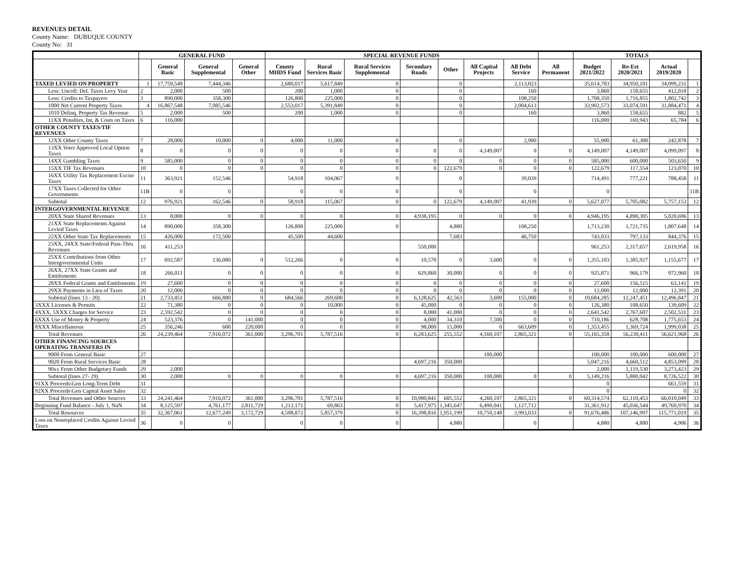REVENUES DETAIL
County Name: DUBUQUE COUNTY
County No: 31
| | GENERAL FUND | | | | SPECIAL REVENUE FUNDS | | | | | | | | TOTALS | | | |
| --- | --- | --- | --- | --- | --- | --- | --- | --- | --- | --- | --- | --- | --- | --- | --- | --- |
| | | General Basic | General Supplemental | General Other | County MHDS Fund | Rural Services Basic | Rural Services Supplemental | Secondary Roads | Other | All Capital Projects | All Debt Service | All Permanent | Budget 2021/2022 | Re-Est 2020/2021 | Actual 2019/2020 | |
| TAXED LEVIED ON PROPERTY | 1 | 17,759,548 | 7,444,346 | | 2,680,017 | 5,617,849 | 0 | | 0 | | 2,113,023 | | 35,614,783 | 34,950,101 | 34,099,231 | 1 |
| Less: Uncoll: Del. Taxes Levy Year | 2 | 2,000 | 500 | | 200 | 1,000 | 0 | | 0 | | 160 | | 3,860 | 158,655 | 412,018 | 2 |
| Less: Credits to Taxpayers | 3 | 890,000 | 358,300 | | 126,800 | 225,000 | 0 | | 0 | | 108,250 | | 1,708,350 | 1,716,855 | 1,802,742 | 3 |
| 1000 Net Current Property Taxes | 4 | 16,867,548 | 7,085,546 | | 2,553,017 | 5,391,849 | 0 | | 0 | | 2,004,613 | | 33,902,573 | 33,074,591 | 31,884,471 | 4 |
| 1010 Delinq. Property Tax Revenue | 5 | 2,000 | 500 | | 200 | 1,000 | 0 | | 0 | | 160 | | 3,860 | 158,655 | 882 | 5 |
| 11XX Penalties, Int, & Costs on Taxes | 6 | 116,000 | | | | | | | | | | | 116,000 | 169,943 | 65,784 | 6 |
| OTHER COUNTY TAXES/TIF REVENUES | | | | | | | | | | | | | | | | |
| 12XX Other County Taxes | 7 | 28,000 | 10,000 | 0 | 4,000 | 11,000 | 0 | | 0 | | 2,900 | | 55,900 | 61,300 | 242,878 | 7 |
| 13XX Voter Approved Local Option Taxes | 8 | 0 | 0 | 0 | 0 | 0 | 0 | 0 | 0 | 4,149,007 | 0 | 0 | 4,149,007 | 4,149,007 | 4,099,097 | 8 |
| 14XX Gambling Taxes | 9 | 585,000 | 0 | 0 | 0 | 0 | 0 | 0 | 0 | 0 | 0 | 0 | 585,000 | 600,000 | 503,650 | 9 |
| 15XX TIF Tax Revenues | 10 | 0 | 0 | 0 | 0 | 0 | 0 | 0 | 122,679 | 0 | 0 | 0 | 122,679 | 117,554 | 123,070 | 10 |
| 16XX Utility Tax Replacement Excise Taxes | 11 | 363,921 | 152,546 | | 54,918 | 104,067 | 0 | | 0 | | 39,039 | | 714,491 | 777,221 | 788,458 | 11 |
| 17XX Taxes Collected for Other Governments | 11B | 0 | 0 | | 0 | 0 | 0 | | 0 | | 0 | | 0 | | | 11B |
| Subtotal | 12 | 976,921 | 162,546 | 0 | 58,918 | 115,067 | 0 | 0 | 122,679 | 4,149,007 | 41,939 | 0 | 5,627,077 | 5,705,082 | 5,757,153 | 12 |
| INTERGOVERNMENTAL REVENUE | | | | | | | | | | | | | | | | |
| 20XX State Shared Revenues | 13 | 8,000 | 0 | 0 | 0 | 0 | 0 | 4,938,195 | 0 | 0 | 0 | 0 | 4,946,195 | 4,890,305 | 5,020,696 | 13 |
| 21XX State Replacements Against Levied Taxes | 14 | 890,000 | 358,300 | | 126,800 | 225,000 | 0 | | 4,880 | | 108,250 | | 1,713,230 | 1,721,735 | 1,807,648 | 14 |
| 22XX Other State Tax Replacements | 15 | 426,000 | 172,500 | | 45,500 | 44,600 | | | 7,683 | | 46,750 | | 743,033 | 797,133 | 844,376 | 15 |
| 23XX, 24XX State\Federal Pass-Thru Revenues | 16 | 411,253 | | | | | | 550,000 | | | | | 961,253 | 2,317,657 | 2,619,958 | 16 |
| 25XX Contributions from Other Intergovernmental Units | 17 | 692,587 | 136,080 | 0 | 512,266 | 0 | 0 | 10,570 | 0 | 3,600 | 0 | 0 | 1,355,103 | 1,385,927 | 1,155,677 | 17 |
| 26XX, 27XX State Grants and Entitlements | 18 | 266,011 | 0 | 0 | 0 | 0 | 0 | 629,860 | 30,000 | 0 | 0 | 0 | 925,871 | 966,179 | 972,960 | 18 |
| 28XX Federal Grants and Entitlements | 19 | 27,600 | 0 | 0 | 0 | 0 | 0 | 0 | 0 | 0 | 0 | 0 | 27,600 | 156,515 | 63,141 | 19 |
| 29XX Payments in Lieu of Taxes | 20 | 12,000 | 0 | 0 | 0 | 0 | 0 | 0 | 0 | 0 | 0 | 0 | 12,000 | 12,000 | 12,391 | 20 |
| Subtotal (lines 13 - 20) | 21 | 2,733,451 | 666,880 | 0 | 684,566 | 269,600 | 0 | 6,128,625 | 42,563 | 3,600 | 155,000 | 0 | 10,684,285 | 12,247,451 | 12,496,847 | 21 |
| 3XXX Licenses & Permits | 22 | 71,380 | 0 | 0 | 0 | 10,000 | 0 | 45,000 | 0 | 0 | 0 | 0 | 126,380 | 108,650 | 139,609 | 22 |
| 4XXX, 5XXX Charges for Service | 23 | 2,592,542 | 0 | 0 | 0 | 0 | 0 | 8,000 | 41,000 | 0 | 0 | 0 | 2,641,542 | 2,767,607 | 2,502,531 | 23 |
| 6XXX Use of Money & Property | 24 | 523,376 | 0 | 141,000 | 0 | 0 | 0 | 4,000 | 34,310 | 7,500 | 0 | 0 | 710,186 | 628,708 | 1,775,653 | 24 |
| 8XXX Miscellaneous | 25 | 356,246 | 600 | 220,000 | 0 | 0 | 0 | 98,000 | 15,000 | 0 | 663,609 | 0 | 1,353,455 | 1,369,724 | 1,999,038 | 25 |
| Total Revenues | 26 | 24,239,464 | 7,916,072 | 361,000 | 3,296,701 | 5,787,516 | 0 | 6,283,625 | 255,552 | 4,160,107 | 2,865,321 | 0 | 55,165,358 | 56,230,411 | 56,621,968 | 26 |
| OTHER FINANCING SOURCES OPERATING TRANSFERS IN | | | | | | | | | | | | | | | | |
| 9000 From General Basic | 27 | | | | | | | | | 100,000 | | | 100,000 | 100,000 | 600,000 | 27 |
| 9020 From Rural Services Basic | 28 | | | | | | | 4,697,216 | 350,000 | | | | 5,047,216 | 4,660,512 | 4,853,099 | 28 |
| 90xx From Other Budgetary Funds | 29 | 2,000 | | | | | | | | | | | 2,000 | 1,119,530 | 3,273,423 | 29 |
| Subtotal (lines 27- 29) | 30 | 2,000 | 0 | 0 | 0 | 0 | 0 | 4,697,216 | 350,000 | 100,000 | 0 | 0 | 5,149,216 | 5,880,042 | 8,726,522 | 30 |
| 91XX Proceeds\Gen Long-Term Debt | 31 | | | | | | | | | | | | 0 | | 661,559 | 31 |
| 92XX Proceeds\Gen Capital Asset Sales | 32 | | | | | | | | | | | | 0 | | 0 | 32 |
| Total Revenues and Other Sources | 33 | 24,241,464 | 7,916,072 | 361,000 | 3,296,701 | 5,787,516 | 0 | 10,980,841 | 605,552 | 4,260,107 | 2,865,321 | 0 | 60,314,574 | 62,110,453 | 66,010,049 | 33 |
| Beginning Fund Balance - July 1, NaN | 34 | 8,125,597 | 4,761,177 | 2,811,729 | 1,212,171 | 69,863 | 0 | 5,417,975 | 1,345,647 | 6,490,041 | 1,127,712 | | 31,361,912 | 45,036,544 | 49,760,970 | 34 |
| Total Resources | 35 | 32,367,061 | 12,677,249 | 3,172,729 | 4,508,872 | 5,857,379 | 0 | 16,398,816 | 1,951,199 | 10,750,148 | 3,993,033 | 0 | 91,676,486 | 107,146,997 | 115,771,019 | 35 |
| Loss on Nonreplaced Credits Against Levied Taxes | 36 | 0 | 0 | | 0 | 0 | 0 | | 4,880 | | 0 | | 4,880 | 4,880 | 4,906 | 36 |